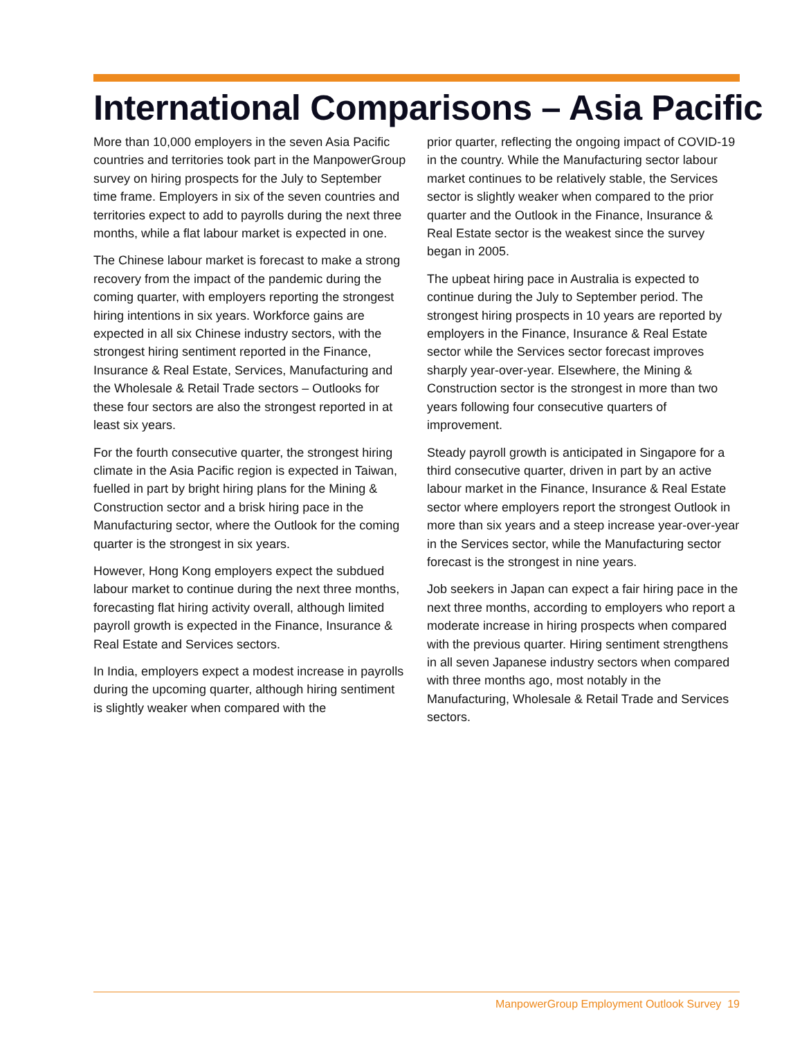International Comparisons – Asia Pacific
More than 10,000 employers in the seven Asia Pacific countries and territories took part in the ManpowerGroup survey on hiring prospects for the July to September time frame. Employers in six of the seven countries and territories expect to add to payrolls during the next three months, while a flat labour market is expected in one.
The Chinese labour market is forecast to make a strong recovery from the impact of the pandemic during the coming quarter, with employers reporting the strongest hiring intentions in six years. Workforce gains are expected in all six Chinese industry sectors, with the strongest hiring sentiment reported in the Finance, Insurance & Real Estate, Services, Manufacturing and the Wholesale & Retail Trade sectors – Outlooks for these four sectors are also the strongest reported in at least six years.
For the fourth consecutive quarter, the strongest hiring climate in the Asia Pacific region is expected in Taiwan, fuelled in part by bright hiring plans for the Mining & Construction sector and a brisk hiring pace in the Manufacturing sector, where the Outlook for the coming quarter is the strongest in six years.
However, Hong Kong employers expect the subdued labour market to continue during the next three months, forecasting flat hiring activity overall, although limited payroll growth is expected in the Finance, Insurance & Real Estate and Services sectors.
In India, employers expect a modest increase in payrolls during the upcoming quarter, although hiring sentiment is slightly weaker when compared with the
prior quarter, reflecting the ongoing impact of COVID-19 in the country. While the Manufacturing sector labour market continues to be relatively stable, the Services sector is slightly weaker when compared to the prior quarter and the Outlook in the Finance, Insurance & Real Estate sector is the weakest since the survey began in 2005.
The upbeat hiring pace in Australia is expected to continue during the July to September period. The strongest hiring prospects in 10 years are reported by employers in the Finance, Insurance & Real Estate sector while the Services sector forecast improves sharply year-over-year. Elsewhere, the Mining & Construction sector is the strongest in more than two years following four consecutive quarters of improvement.
Steady payroll growth is anticipated in Singapore for a third consecutive quarter, driven in part by an active labour market in the Finance, Insurance & Real Estate sector where employers report the strongest Outlook in more than six years and a steep increase year-over-year in the Services sector, while the Manufacturing sector forecast is the strongest in nine years.
Job seekers in Japan can expect a fair hiring pace in the next three months, according to employers who report a moderate increase in hiring prospects when compared with the previous quarter. Hiring sentiment strengthens in all seven Japanese industry sectors when compared with three months ago, most notably in the Manufacturing, Wholesale & Retail Trade and Services sectors.
ManpowerGroup Employment Outlook Survey 19